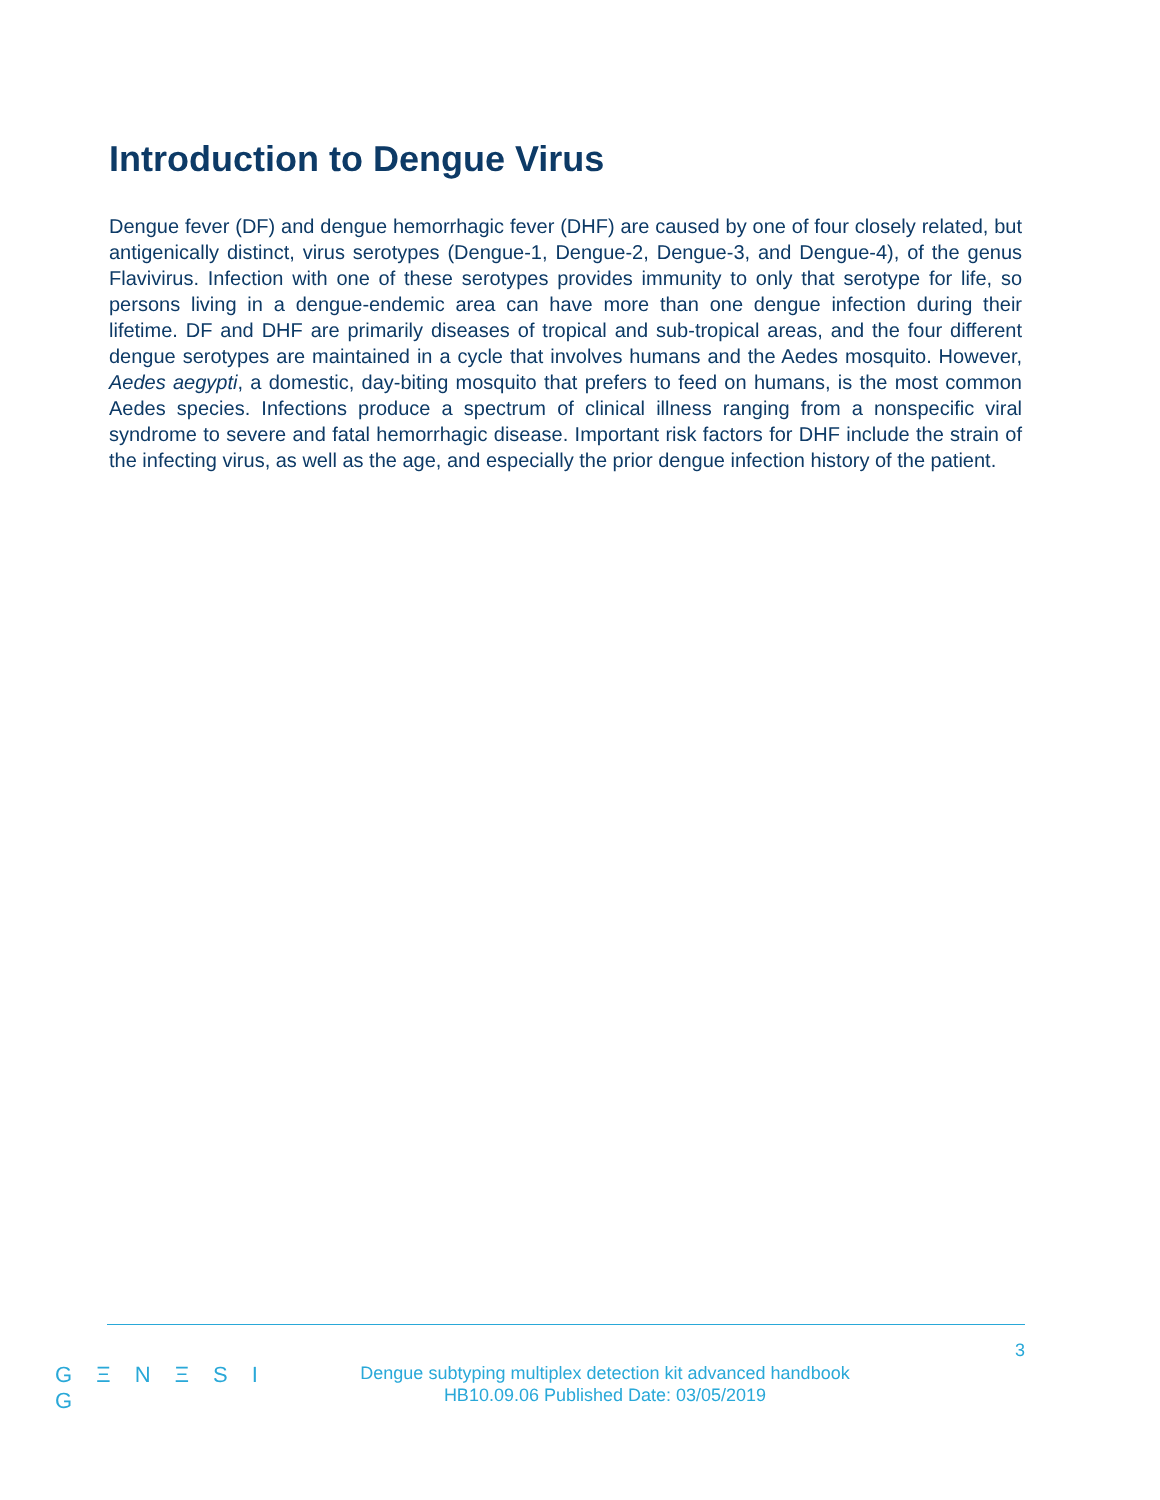Introduction to Dengue Virus
Dengue fever (DF) and dengue hemorrhagic fever (DHF) are caused by one of four closely related, but antigenically distinct, virus serotypes (Dengue-1, Dengue-2, Dengue-3, and Dengue-4), of the genus Flavivirus. Infection with one of these serotypes provides immunity to only that serotype for life, so persons living in a dengue-endemic area can have more than one dengue infection during their lifetime. DF and DHF are primarily diseases of tropical and sub-tropical areas, and the four different dengue serotypes are maintained in a cycle that involves humans and the Aedes mosquito. However, Aedes aegypti, a domestic, day-biting mosquito that prefers to feed on humans, is the most common Aedes species. Infections produce a spectrum of clinical illness ranging from a nonspecific viral syndrome to severe and fatal hemorrhagic disease. Important risk factors for DHF include the strain of the infecting virus, as well as the age, and especially the prior dengue infection history of the patient.
G Ξ N Ξ S I G
Dengue subtyping multiplex detection kit advanced handbook
HB10.09.06 Published Date: 03/05/2019
3